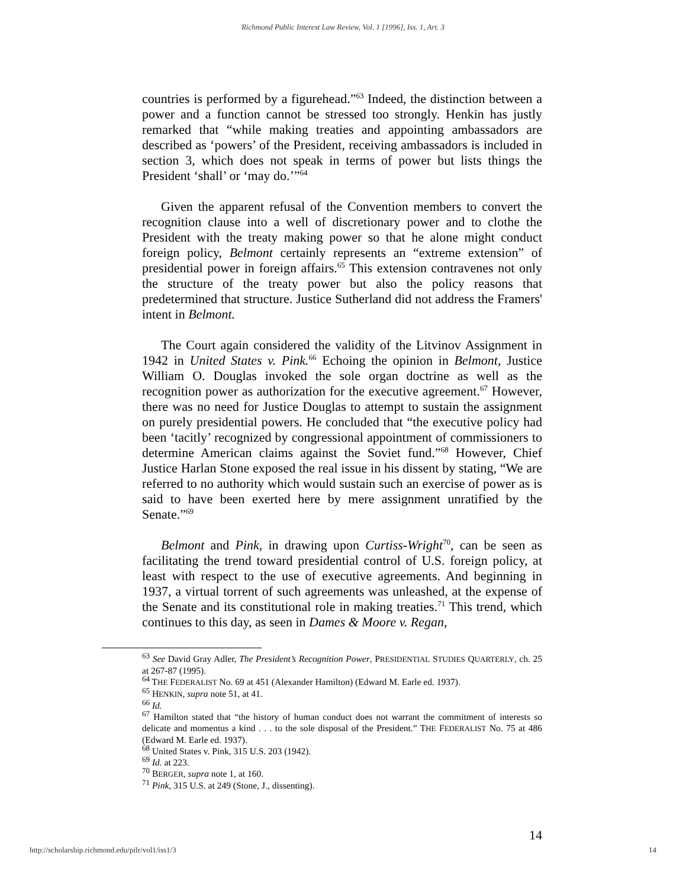Richmond Public Interest Law Review, Vol. 1 [1996], Iss. 1, Art. 3
countries is performed by a figurehead.”<sup>63</sup> Indeed, the distinction between a power and a function cannot be stressed too strongly. Henkin has justly remarked that “while making treaties and appointing ambassadors are described as ‘powers’ of the President, receiving ambassadors is included in section 3, which does not speak in terms of power but lists things the President ‘shall’ or ‘may do.’”<sup>64</sup>
Given the apparent refusal of the Convention members to convert the recognition clause into a well of discretionary power and to clothe the President with the treaty making power so that he alone might conduct foreign policy, Belmont certainly represents an “extreme extension” of presidential power in foreign affairs.<sup>65</sup> This extension contravenes not only the structure of the treaty power but also the policy reasons that predetermined that structure. Justice Sutherland did not address the Framers' intent in Belmont.
The Court again considered the validity of the Litvinov Assignment in 1942 in United States v. Pink.<sup>66</sup> Echoing the opinion in Belmont, Justice William O. Douglas invoked the sole organ doctrine as well as the recognition power as authorization for the executive agreement.<sup>67</sup> However, there was no need for Justice Douglas to attempt to sustain the assignment on purely presidential powers. He concluded that “the executive policy had been ‘tacitly’ recognized by congressional appointment of commissioners to determine American claims against the Soviet fund.”<sup>68</sup> However, Chief Justice Harlan Stone exposed the real issue in his dissent by stating, “We are referred to no authority which would sustain such an exercise of power as is said to have been exerted here by mere assignment unratified by the Senate.”<sup>69</sup>
Belmont and Pink, in drawing upon Curtiss-Wright<sup>70</sup>, can be seen as facilitating the trend toward presidential control of U.S. foreign policy, at least with respect to the use of executive agreements. And beginning in 1937, a virtual torrent of such agreements was unleashed, at the expense of the Senate and its constitutional role in making treaties.<sup>71</sup> This trend, which continues to this day, as seen in Dames & Moore v. Regan,
<sup>63</sup> See David Gray Adler, The President’s Recognition Power, PRESIDENTIAL STUDIES QUARTERLY, ch. 25 at 267-87 (1995).
<sup>64</sup> THE FEDERALIST No. 69 at 451 (Alexander Hamilton) (Edward M. Earle ed. 1937).
<sup>65</sup> HENKIN, supra note 51, at 41.
<sup>66</sup> Id.
<sup>67</sup> Hamilton stated that “the history of human conduct does not warrant the commitment of interests so delicate and momentus a kind . . . to the sole disposal of the President.” THE FEDERALIST No. 75 at 486 (Edward M. Earle ed. 1937).
<sup>68</sup> United States v. Pink, 315 U.S. 203 (1942).
<sup>69</sup> Id. at 223.
<sup>70</sup> BERGER, supra note 1, at 160.
<sup>71</sup> Pink, 315 U.S. at 249 (Stone, J., dissenting).
14
http://scholarship.richmond.edu/pilr/vol1/iss1/3 14